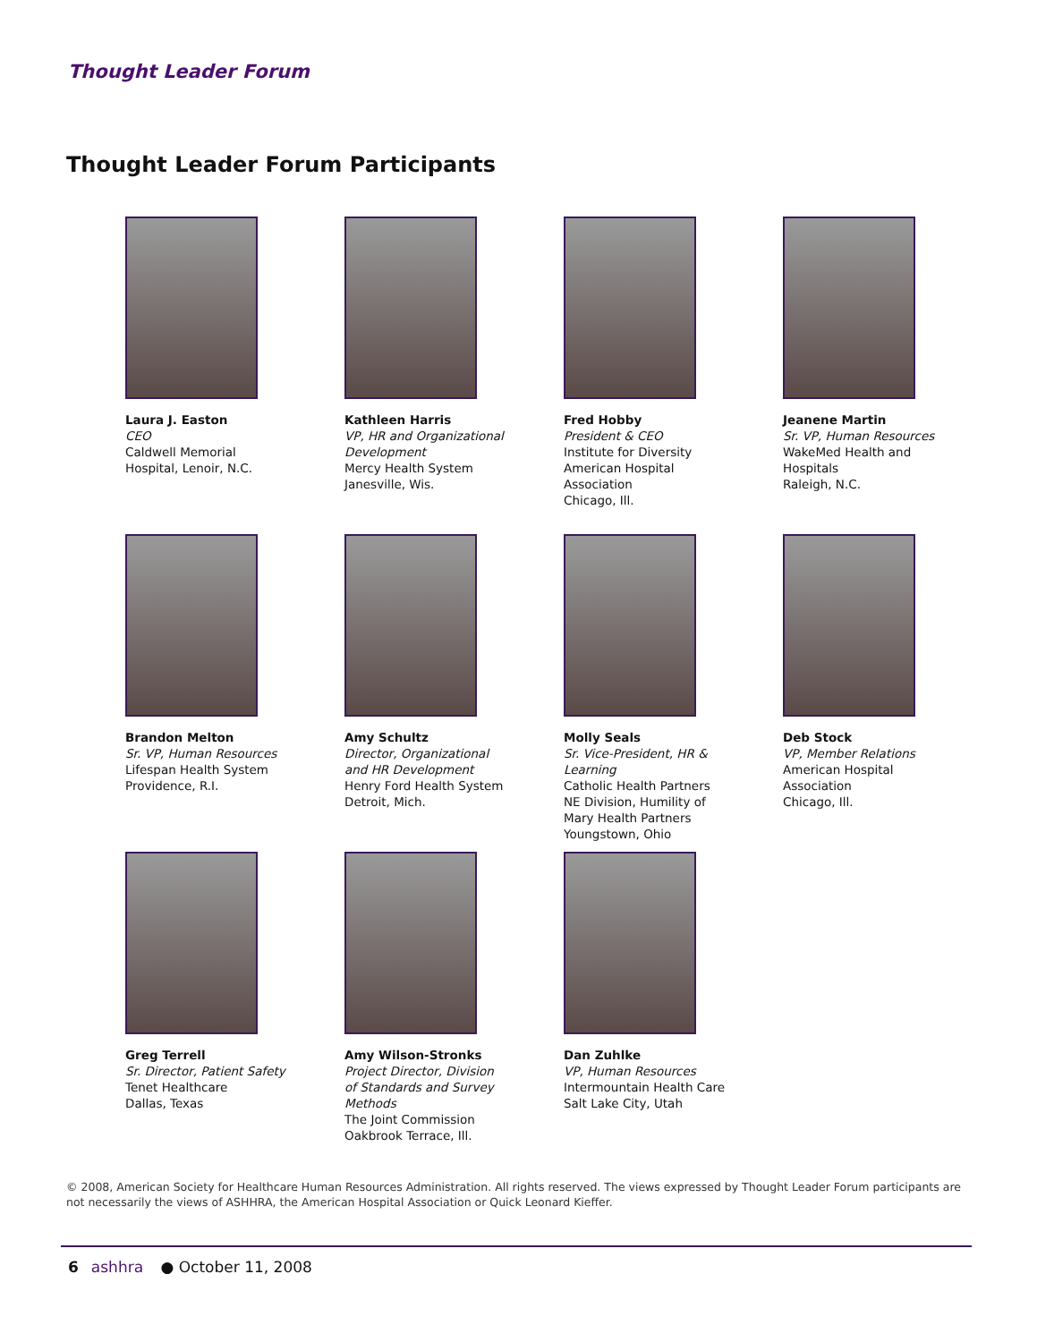Thought Leader Forum
Thought Leader Forum Participants
Laura J. Easton
CEO
Caldwell Memorial
Hospital, Lenoir, N.C.
Kathleen Harris
VP, HR and Organizational
Development
Mercy Health System
Janesville, Wis.
Fred Hobby
President & CEO
Institute for Diversity
American Hospital
Association
Chicago, Ill.
Jeanene Martin
Sr. VP, Human Resources
WakeMed Health and
Hospitals
Raleigh, N.C.
Brandon Melton
Sr. VP, Human Resources
Lifespan Health System
Providence, R.I.
Amy Schultz
Director, Organizational
and HR Development
Henry Ford Health System
Detroit, Mich.
Molly Seals
Sr. Vice-President, HR &
Learning
Catholic Health Partners
NE Division, Humility of
Mary Health Partners
Youngstown, Ohio
Deb Stock
VP, Member Relations
American Hospital
Association
Chicago, Ill.
Greg Terrell
Sr. Director, Patient Safety
Tenet Healthcare
Dallas, Texas
Amy Wilson-Stronks
Project Director, Division
of Standards and Survey
Methods
The Joint Commission
Oakbrook Terrace, Ill.
Dan Zuhlke
VP, Human Resources
Intermountain Health Care
Salt Lake City, Utah
© 2008, American Society for Healthcare Human Resources Administration. All rights reserved. The views expressed by Thought Leader Forum participants are not necessarily the views of ASHHRA, the American Hospital Association or Quick Leonard Kieffer.
6 ashhra ● October 11, 2008